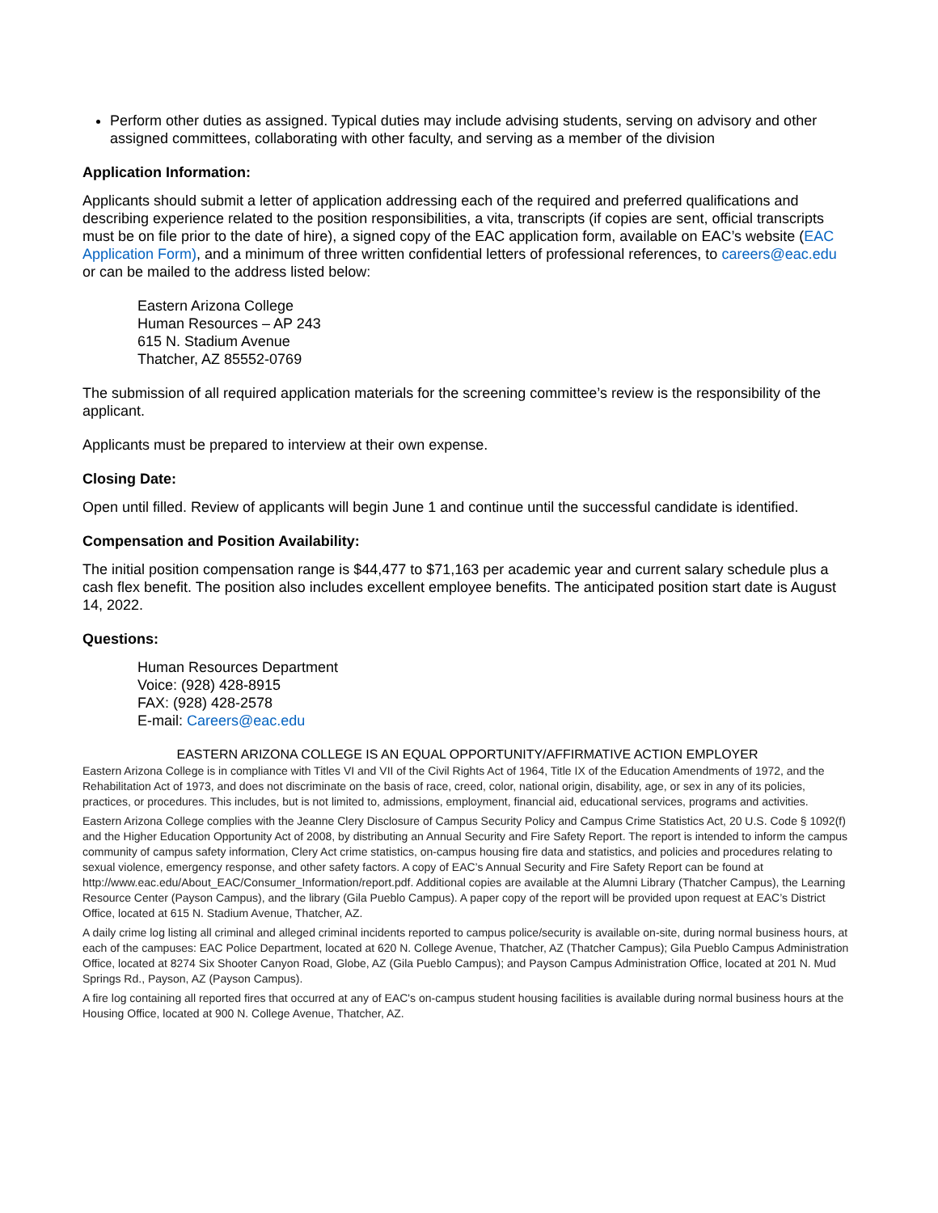Perform other duties as assigned. Typical duties may include advising students, serving on advisory and other assigned committees, collaborating with other faculty, and serving as a member of the division
Application Information:
Applicants should submit a letter of application addressing each of the required and preferred qualifications and describing experience related to the position responsibilities, a vita, transcripts (if copies are sent, official transcripts must be on file prior to the date of hire), a signed copy of the EAC application form, available on EAC’s website (EAC Application Form), and a minimum of three written confidential letters of professional references, to careers@eac.edu or can be mailed to the address listed below:
Eastern Arizona College
Human Resources – AP 243
615 N. Stadium Avenue
Thatcher, AZ 85552-0769
The submission of all required application materials for the screening committee’s review is the responsibility of the applicant.
Applicants must be prepared to interview at their own expense.
Closing Date:
Open until filled. Review of applicants will begin June 1 and continue until the successful candidate is identified.
Compensation and Position Availability:
The initial position compensation range is $44,477 to $71,163 per academic year and current salary schedule plus a cash flex benefit. The position also includes excellent employee benefits. The anticipated position start date is August 14, 2022.
Questions:
Human Resources Department
Voice: (928) 428-8915
FAX: (928) 428-2578
E-mail: Careers@eac.edu
EASTERN ARIZONA COLLEGE IS AN EQUAL OPPORTUNITY/AFFIRMATIVE ACTION EMPLOYER
Eastern Arizona College is in compliance with Titles VI and VII of the Civil Rights Act of 1964, Title IX of the Education Amendments of 1972, and the Rehabilitation Act of 1973, and does not discriminate on the basis of race, creed, color, national origin, disability, age, or sex in any of its policies, practices, or procedures. This includes, but is not limited to, admissions, employment, financial aid, educational services, programs and activities.
Eastern Arizona College complies with the Jeanne Clery Disclosure of Campus Security Policy and Campus Crime Statistics Act, 20 U.S. Code § 1092(f) and the Higher Education Opportunity Act of 2008, by distributing an Annual Security and Fire Safety Report. The report is intended to inform the campus community of campus safety information, Clery Act crime statistics, on-campus housing fire data and statistics, and policies and procedures relating to sexual violence, emergency response, and other safety factors. A copy of EAC’s Annual Security and Fire Safety Report can be found at http://www.eac.edu/About_EAC/Consumer_Information/report.pdf. Additional copies are available at the Alumni Library (Thatcher Campus), the Learning Resource Center (Payson Campus), and the library (Gila Pueblo Campus). A paper copy of the report will be provided upon request at EAC’s District Office, located at 615 N. Stadium Avenue, Thatcher, AZ.
A daily crime log listing all criminal and alleged criminal incidents reported to campus police/security is available on-site, during normal business hours, at each of the campuses: EAC Police Department, located at 620 N. College Avenue, Thatcher, AZ (Thatcher Campus); Gila Pueblo Campus Administration Office, located at 8274 Six Shooter Canyon Road, Globe, AZ (Gila Pueblo Campus); and Payson Campus Administration Office, located at 201 N. Mud Springs Rd., Payson, AZ (Payson Campus).
A fire log containing all reported fires that occurred at any of EAC's on-campus student housing facilities is available during normal business hours at the Housing Office, located at 900 N. College Avenue, Thatcher, AZ.